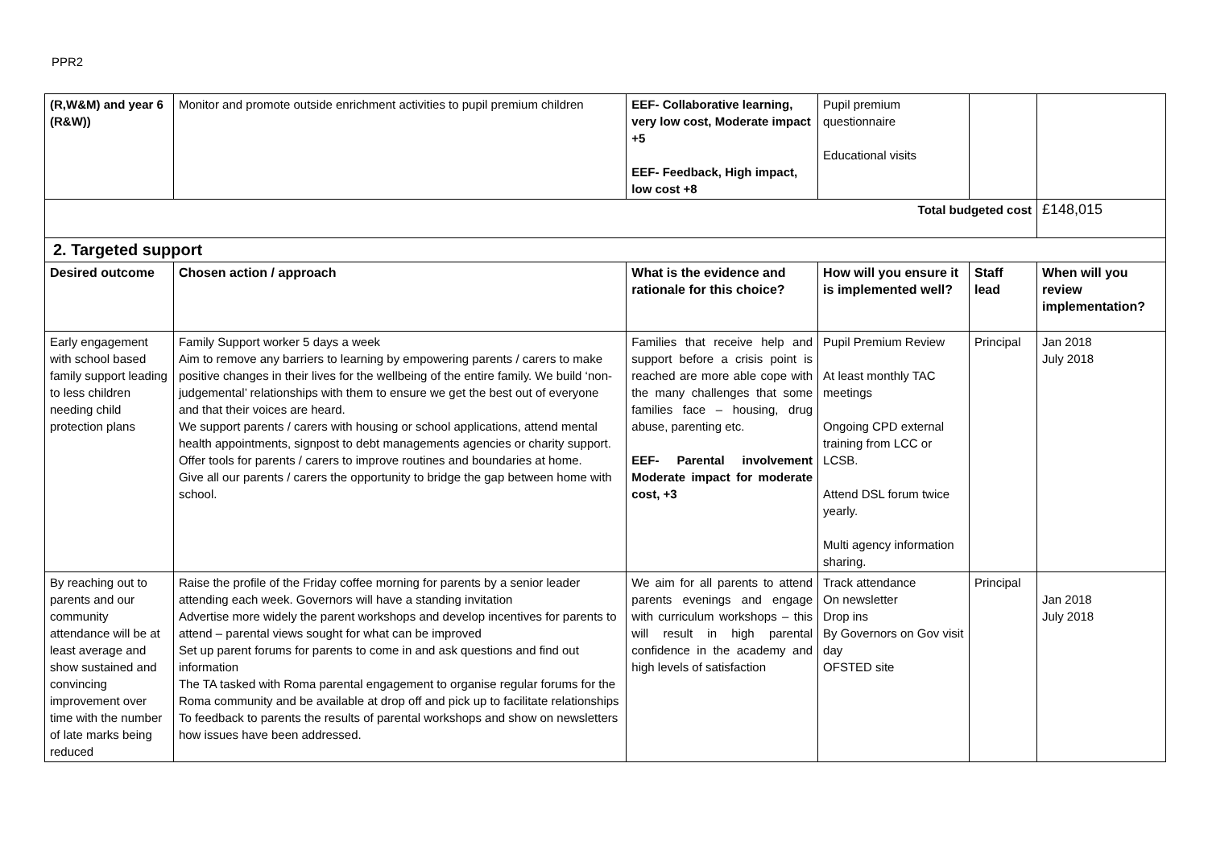PPR2
| (R,W&M) and year 6 (R&W)) | Monitor and promote outside enrichment activities to pupil premium children | EEF- Collaborative learning, very low cost, Moderate impact +5 EEF- Feedback, High impact, low cost +8 | Pupil premium questionnaire Educational visits | | |
| Total budgeted cost | | | | | £148,015 |
| 2. Targeted support | | | | | |
| Desired outcome | Chosen action / approach | What is the evidence and rationale for this choice? | How will you ensure it is implemented well? | Staff lead | When will you review implementation? |
| Early engagement with school based family support leading to less children needing child protection plans | Family Support worker 5 days a week Aim to remove any barriers to learning by empowering parents / carers to make positive changes in their lives for the wellbeing of the entire family. We build ‘non-judgemental’ relationships with them to ensure we get the best out of everyone and that their voices are heard. We support parents / carers with housing or school applications, attend mental health appointments, signpost to debt managements agencies or charity support. Offer tools for parents / carers to improve routines and boundaries at home. Give all our parents / carers the opportunity to bridge the gap between home with school. | Families that receive help and support before a crisis point is reached are more able cope with the many challenges that some families face – housing, drug abuse, parenting etc. EEF- Parental involvement Moderate impact for moderate cost, +3 | Pupil Premium Review At least monthly TAC meetings Ongoing CPD external training from LCC or LCSB. Attend DSL forum twice yearly. Multi agency information sharing. | Principal | Jan 2018 July 2018 |
| By reaching out to parents and our community attendance will be at least average and show sustained and convincing improvement over time with the number of late marks being reduced | Raise the profile of the Friday coffee morning for parents by a senior leader attending each week. Governors will have a standing invitation Advertise more widely the parent workshops and develop incentives for parents to attend – parental views sought for what can be improved Set up parent forums for parents to come in and ask questions and find out information The TA tasked with Roma parental engagement to organise regular forums for the Roma community and be available at drop off and pick up to facilitate relationships To feedback to parents the results of parental workshops and show on newsletters how issues have been addressed. | We aim for all parents to attend parents evenings and engage with curriculum workshops – this will result in high parental confidence in the academy and high levels of satisfaction | Track attendance On newsletter Drop ins By Governors on Gov visit day OFSTED site | Principal | Jan 2018 July 2018 |